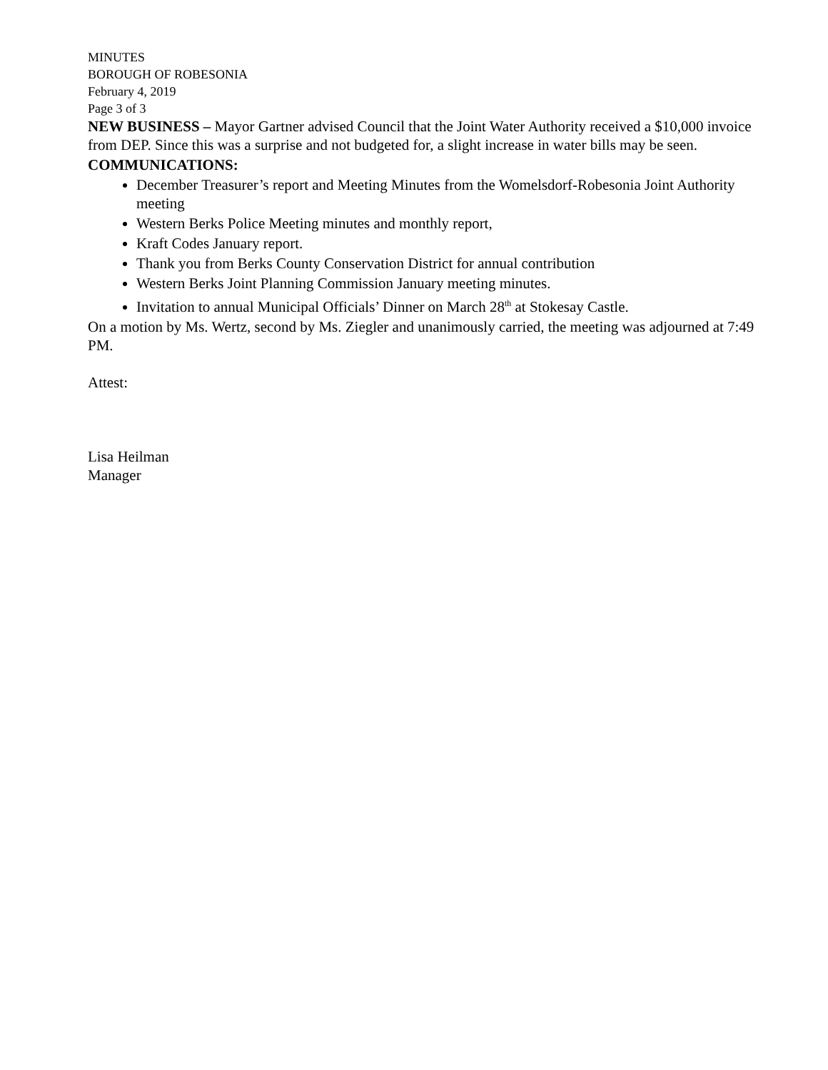MINUTES
BOROUGH OF ROBESONIA
February 4, 2019
Page 3 of 3
NEW BUSINESS – Mayor Gartner advised Council that the Joint Water Authority received a $10,000 invoice from DEP. Since this was a surprise and not budgeted for, a slight increase in water bills may be seen.
COMMUNICATIONS:
December Treasurer’s report and Meeting Minutes from the Womelsdorf-Robesonia Joint Authority meeting
Western Berks Police Meeting minutes and monthly report,
Kraft Codes January report.
Thank you from Berks County Conservation District for annual contribution
Western Berks Joint Planning Commission January meeting minutes.
Invitation to annual Municipal Officials’ Dinner on March 28<sup>th</sup> at Stokesay Castle.
On a motion by Ms. Wertz, second by Ms. Ziegler and unanimously carried, the meeting was adjourned at 7:49 PM.
Attest:
Lisa Heilman
Manager